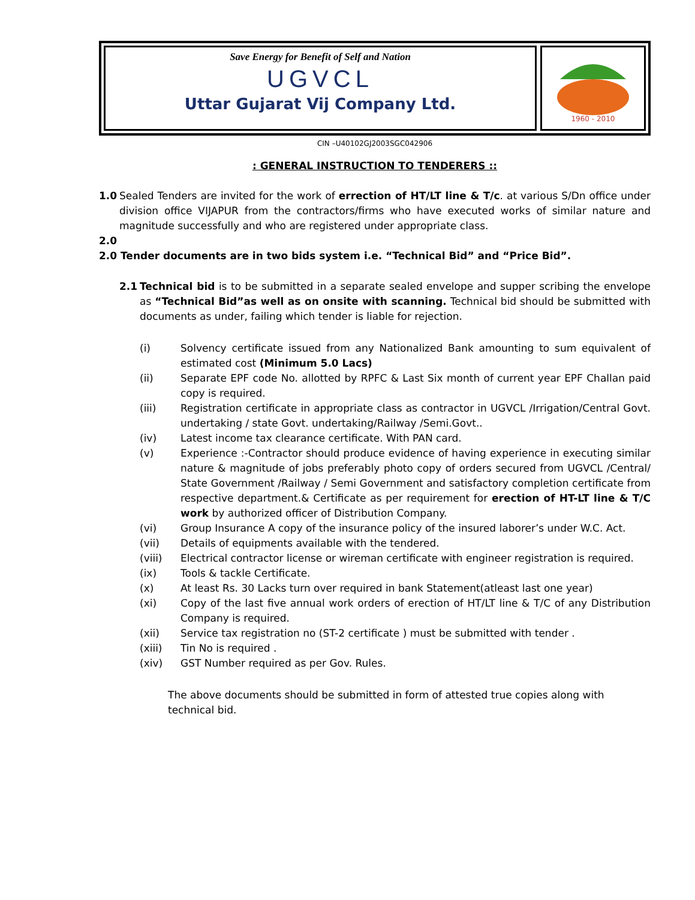Save Energy for Benefit of Self and Nation
UGVCL
Uttar Gujarat Vij Company Ltd.
1960 - 2010
CIN –U40102GJ2003SGC042906
: GENERAL INSTRUCTION TO TENDERERS ::
1.0 Sealed Tenders are invited for the work of errection of HT/LT line & T/c. at various S/Dn office under division office VIJAPUR from the contractors/firms who have executed works of similar nature and magnitude successfully and who are registered under appropriate class.
2.0
2.0 Tender documents are in two bids system i.e. “Technical Bid” and “Price Bid”.
2.1 Technical bid is to be submitted in a separate sealed envelope and supper scribing the envelope as “Technical Bid”as well as on onsite with scanning. Technical bid should be submitted with documents as under, failing which tender is liable for rejection.
(i) Solvency certificate issued from any Nationalized Bank amounting to sum equivalent of estimated cost (Minimum 5.0 Lacs)
(ii) Separate EPF code No. allotted by RPFC & Last Six month of current year EPF Challan paid copy is required.
(iii) Registration certificate in appropriate class as contractor in UGVCL /Irrigation/Central Govt. undertaking / state Govt. undertaking/Railway /Semi.Govt..
(iv) Latest income tax clearance certificate. With PAN card.
(v) Experience :-Contractor should produce evidence of having experience in executing similar nature & magnitude of jobs preferably photo copy of orders secured from UGVCL /Central/ State Government /Railway / Semi Government and satisfactory completion certificate from respective department.& Certificate as per requirement for erection of HT-LT line & T/C work by authorized officer of Distribution Company.
(vi) Group Insurance A copy of the insurance policy of the insured laborer’s under W.C. Act.
(vii) Details of equipments available with the tendered.
(viii) Electrical contractor license or wireman certificate with engineer registration is required.
(ix) Tools & tackle Certificate.
(x) At least Rs. 30 Lacks turn over required in bank Statement(atleast last one year)
(xi) Copy of the last five annual work orders of erection of HT/LT line & T/C of any Distribution Company is required.
(xii) Service tax registration no (ST-2 certificate ) must be submitted with tender .
(xiii) Tin No is required .
(xiv) GST Number required as per Gov. Rules.
The above documents should be submitted in form of attested true copies along with technical bid.